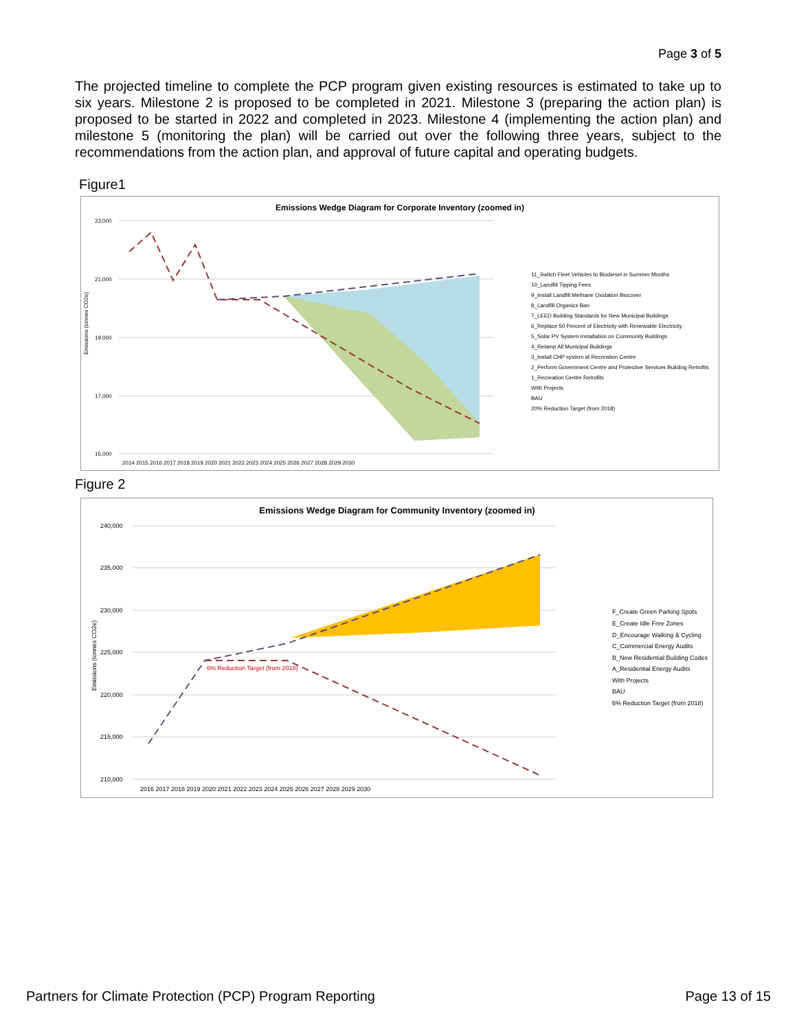Page 3 of 5
The projected timeline to complete the PCP program given existing resources is estimated to take up to six years. Milestone 2 is proposed to be completed in 2021. Milestone 3 (preparing the action plan) is proposed to be started in 2022 and completed in 2023. Milestone 4 (implementing the action plan) and milestone 5 (monitoring the plan) will be carried out over the following three years, subject to the recommendations from the action plan, and approval of future capital and operating budgets.
Figure1
Emissions Wedge Diagram for Corporate Inventory (zoomed in)
23,000
21,000
19,000
17,000
15,000
2014 2015 2016 2017 2018 2019 2020 2021 2022 2023 2024 2025 2026 2027 2028 2029 2030
11_Switch Fleet Vehicles to Biodiesel in Summer Months
10_Landfill Tipping Fees
9_Install Landfill Methane Oxidation Biocover
8_Landfill Organics Ban
7_LEED Building Standards for New Municipal Buildings
6_Replace 50 Percent of Electricity with Renewable Electricity
5_Solar PV System Installation on Community Buildings
4_Relamp All Municipal Buildings
3_Install CHP system at Recreation Centre
2_Perform Government Centre and Protective Services Building Retrofits
1_Recreation Centre Retrofits
With Projects
BAU
20% Reduction Target (from 2018)
Emissions (tonnes CO2e)
Figure 2
Emissions Wedge Diagram for Community Inventory (zoomed in)
240,000
235,000
230,000
225,000
220,000
215,000
210,000
2016 2017 2018 2019 2020 2021 2022 2023 2024 2025 2026 2027 2028 2029 2030
6% Reduction Target (from 2018)
F_Create Green Parking Spots
E_Create Idle Free Zones
D_Encourage Walking & Cycling
C_Commercial Energy Audits
B_New Residential Building Codes
A_Residential Energy Audits
With Projects
BAU
6% Reduction Target (from 2018)
Emissions (tonnes CO2e)
Partners for Climate Protection (PCP) Program Reporting Page 13 of 15